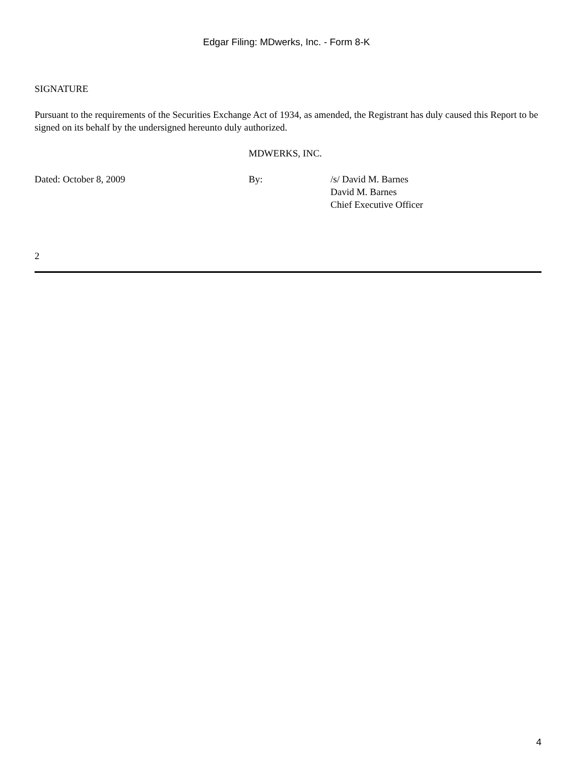Edgar Filing: MDwerks, Inc. - Form 8-K
SIGNATURE
Pursuant to the requirements of the Securities Exchange Act of 1934, as amended, the Registrant has duly caused this Report to be signed on its behalf by the undersigned hereunto duly authorized.
MDWERKS, INC.
Dated: October 8, 2009
By:
/s/ David M. Barnes
David M. Barnes
Chief Executive Officer
2
4